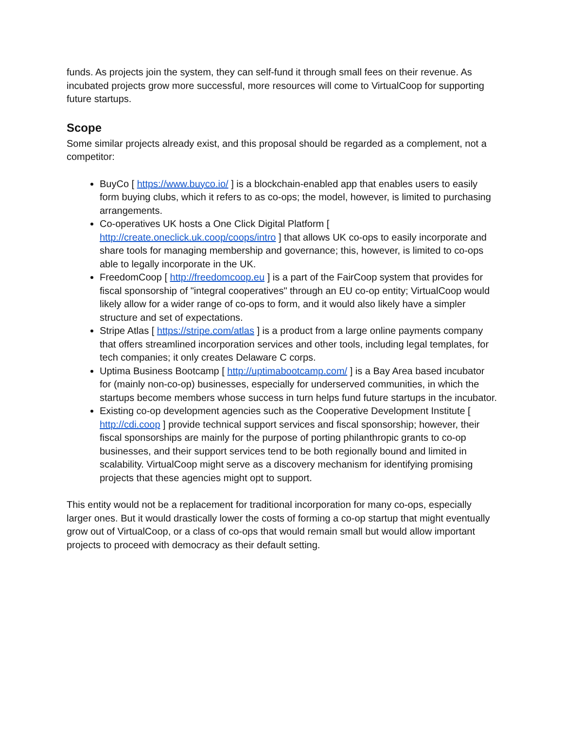funds. As projects join the system, they can self-fund it through small fees on their revenue. As incubated projects grow more successful, more resources will come to VirtualCoop for supporting future startups.
Scope
Some similar projects already exist, and this proposal should be regarded as a complement, not a competitor:
BuyCo [ https://www.buyco.io/ ] is a blockchain-enabled app that enables users to easily form buying clubs, which it refers to as co-ops; the model, however, is limited to purchasing arrangements.
Co-operatives UK hosts a One Click Digital Platform [ http://create.oneclick.uk.coop/coops/intro ] that allows UK co-ops to easily incorporate and share tools for managing membership and governance; this, however, is limited to co-ops able to legally incorporate in the UK.
FreedomCoop [ http://freedomcoop.eu ] is a part of the FairCoop system that provides for fiscal sponsorship of "integral cooperatives" through an EU co-op entity; VirtualCoop would likely allow for a wider range of co-ops to form, and it would also likely have a simpler structure and set of expectations.
Stripe Atlas [ https://stripe.com/atlas ] is a product from a large online payments company that offers streamlined incorporation services and other tools, including legal templates, for tech companies; it only creates Delaware C corps.
Uptima Business Bootcamp [ http://uptimabootcamp.com/ ] is a Bay Area based incubator for (mainly non-co-op) businesses, especially for underserved communities, in which the startups become members whose success in turn helps fund future startups in the incubator.
Existing co-op development agencies such as the Cooperative Development Institute [ http://cdi.coop ] provide technical support services and fiscal sponsorship; however, their fiscal sponsorships are mainly for the purpose of porting philanthropic grants to co-op businesses, and their support services tend to be both regionally bound and limited in scalability. VirtualCoop might serve as a discovery mechanism for identifying promising projects that these agencies might opt to support.
This entity would not be a replacement for traditional incorporation for many co-ops, especially larger ones. But it would drastically lower the costs of forming a co-op startup that might eventually grow out of VirtualCoop, or a class of co-ops that would remain small but would allow important projects to proceed with democracy as their default setting.